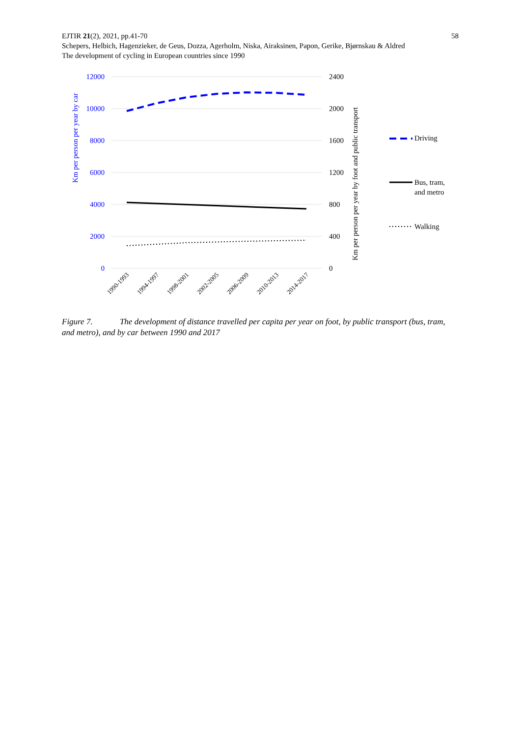58 EJTIR 21(2), 2021, pp.41-70
Schepers, Helbich, Hagenzieker, de Geus, Dozza, Agerholm, Niska, Airaksinen, Papon, Gerike, Bjørnskau & Aldred
The development of cycling in European countries since 1990
12000
10000
8000
6000
4000
2000
0
2400
2000
1600
1200
800
400
0
Km per person per year by car
Km per person per year by foot and public transport
1990-1993
1994-1997
1998-2001
2002-2005
2006-2009
2010-2013
2014-2017
Driving
Bus, tram,
and metro
Walking
Figure 7. The development of distance travelled per capita per year on foot, by public transport (bus, tram, and metro), and by car between 1990 and 2017